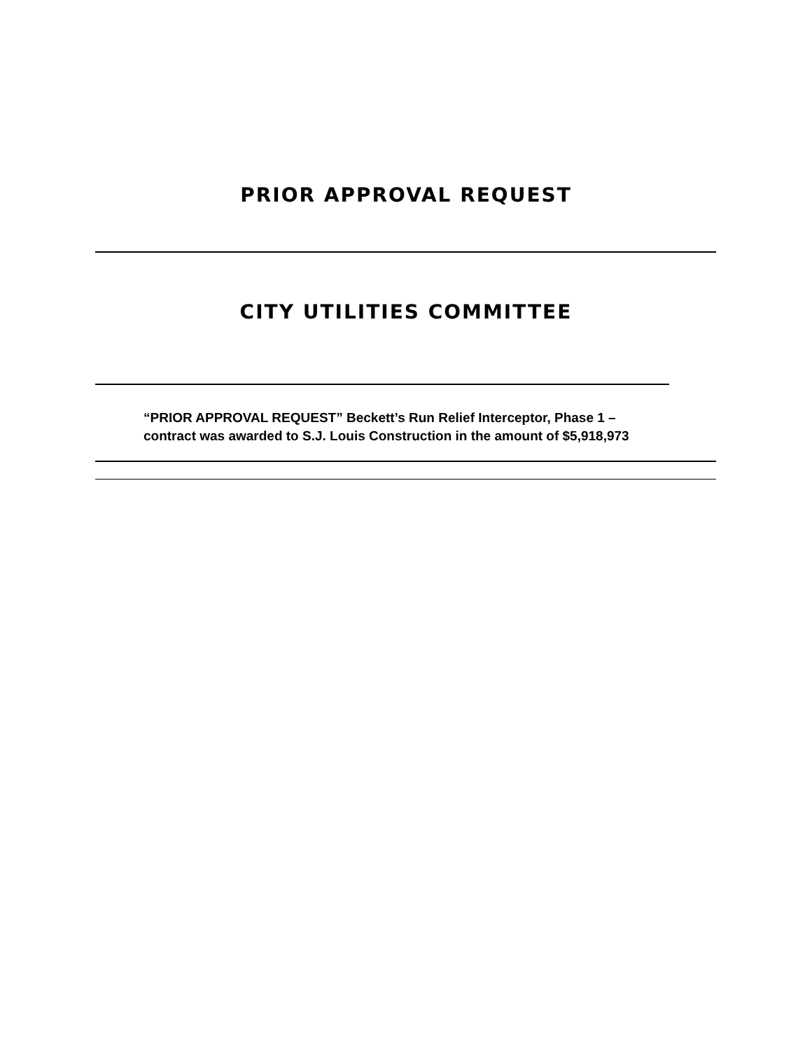PRIOR APPROVAL REQUEST
CITY UTILITIES COMMITTEE
“PRIOR APPROVAL REQUEST” Beckett’s Run Relief Interceptor, Phase 1 –
contract was awarded to S.J. Louis Construction in the amount of $5,918,973